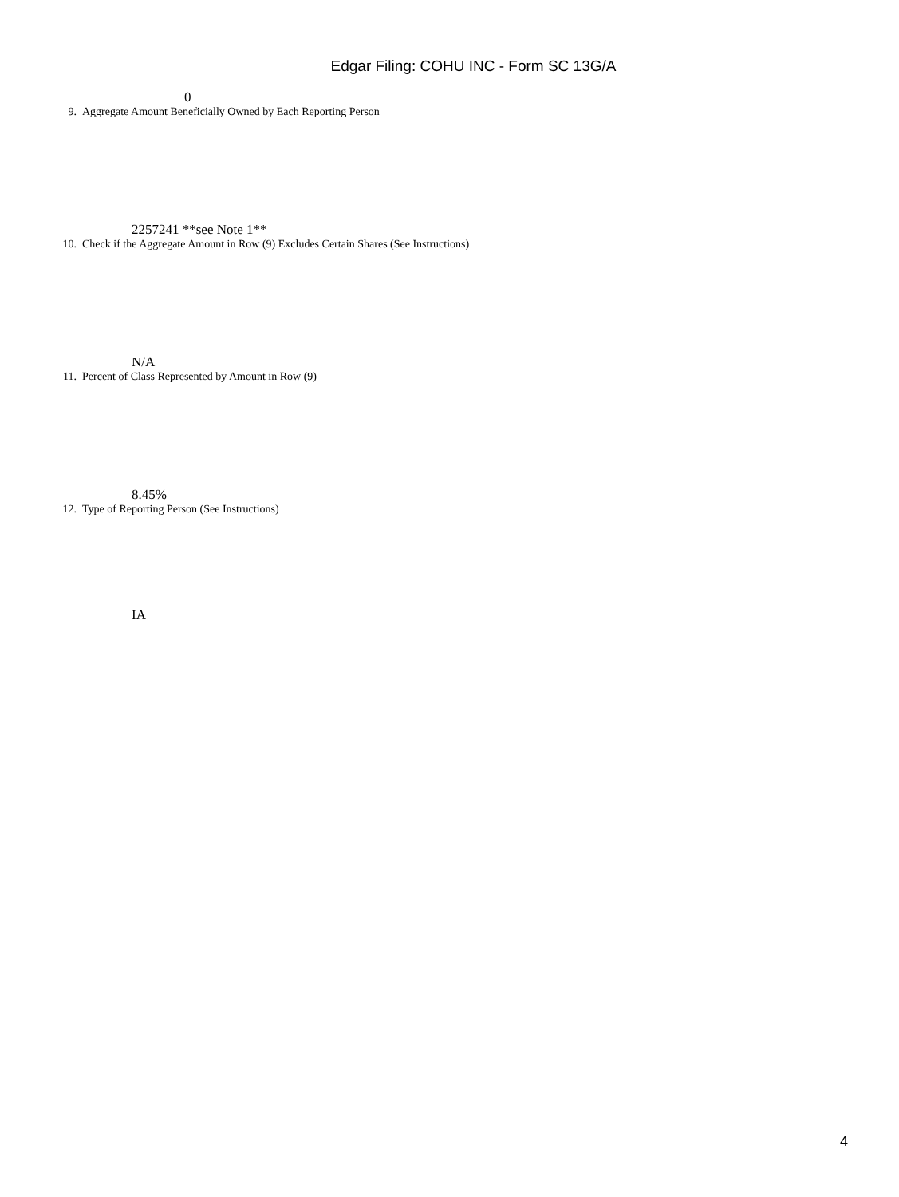Edgar Filing: COHU INC - Form SC 13G/A
0
9. Aggregate Amount Beneficially Owned by Each Reporting Person
2257241 **see Note 1**
10. Check if the Aggregate Amount in Row (9) Excludes Certain Shares (See Instructions)
N/A
11. Percent of Class Represented by Amount in Row (9)
8.45%
12. Type of Reporting Person (See Instructions)
IA
4